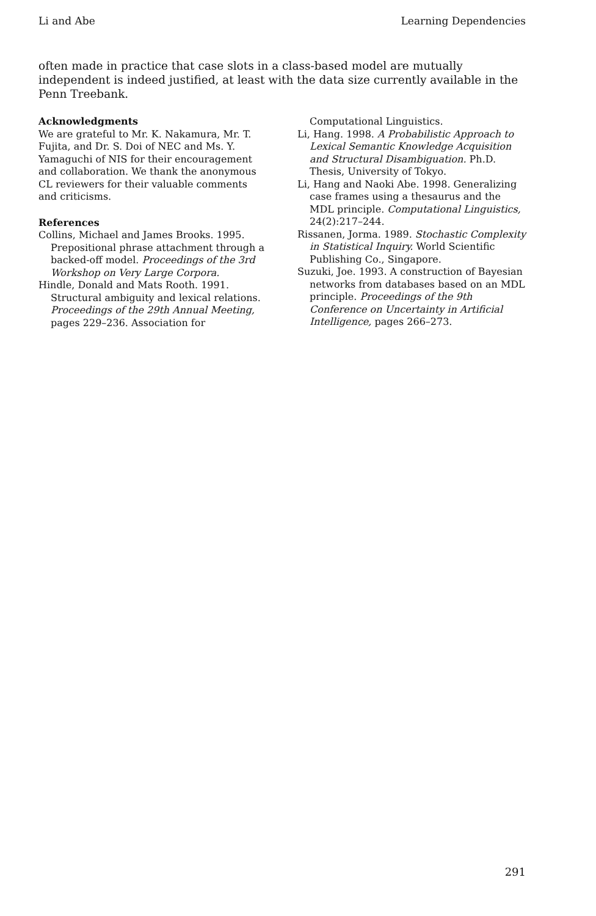Li and Abe Learning Dependencies
often made in practice that case slots in a class-based model are mutually independent is indeed justified, at least with the data size currently available in the Penn Treebank.
Acknowledgments
We are grateful to Mr. K. Nakamura, Mr. T. Fujita, and Dr. S. Doi of NEC and Ms. Y. Yamaguchi of NIS for their encouragement and collaboration. We thank the anonymous CL reviewers for their valuable comments and criticisms.
References
Collins, Michael and James Brooks. 1995. Prepositional phrase attachment through a backed-off model. Proceedings of the 3rd Workshop on Very Large Corpora.
Hindle, Donald and Mats Rooth. 1991. Structural ambiguity and lexical relations. Proceedings of the 29th Annual Meeting, pages 229–236. Association for
Computational Linguistics.
Li, Hang. 1998. A Probabilistic Approach to Lexical Semantic Knowledge Acquisition and Structural Disambiguation. Ph.D. Thesis, University of Tokyo.
Li, Hang and Naoki Abe. 1998. Generalizing case frames using a thesaurus and the MDL principle. Computational Linguistics, 24(2):217–244.
Rissanen, Jorma. 1989. Stochastic Complexity in Statistical Inquiry. World Scientific Publishing Co., Singapore.
Suzuki, Joe. 1993. A construction of Bayesian networks from databases based on an MDL principle. Proceedings of the 9th Conference on Uncertainty in Artificial Intelligence, pages 266–273.
291